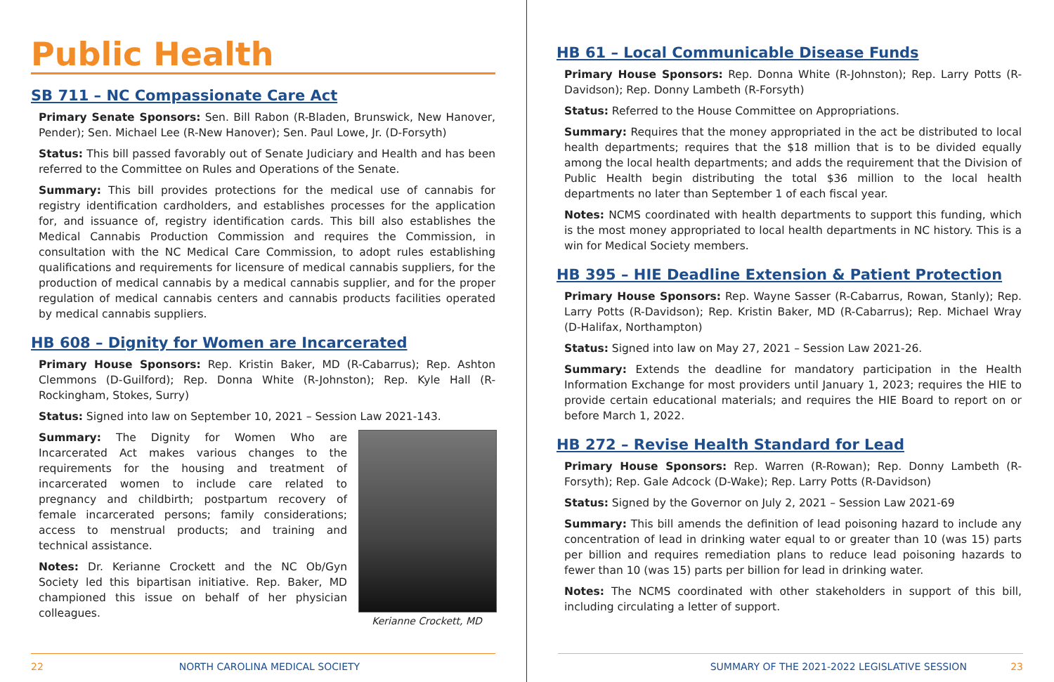Public Health
SB 711 – NC Compassionate Care Act
Primary Senate Sponsors: Sen. Bill Rabon (R-Bladen, Brunswick, New Hanover, Pender); Sen. Michael Lee (R-New Hanover); Sen. Paul Lowe, Jr. (D-Forsyth)
Status: This bill passed favorably out of Senate Judiciary and Health and has been referred to the Committee on Rules and Operations of the Senate.
Summary: This bill provides protections for the medical use of cannabis for registry identification cardholders, and establishes processes for the application for, and issuance of, registry identification cards. This bill also establishes the Medical Cannabis Production Commission and requires the Commission, in consultation with the NC Medical Care Commission, to adopt rules establishing qualifications and requirements for licensure of medical cannabis suppliers, for the production of medical cannabis by a medical cannabis supplier, and for the proper regulation of medical cannabis centers and cannabis products facilities operated by medical cannabis suppliers.
HB 608 – Dignity for Women are Incarcerated
Primary House Sponsors: Rep. Kristin Baker, MD (R-Cabarrus); Rep. Ashton Clemmons (D-Guilford); Rep. Donna White (R-Johnston); Rep. Kyle Hall (R-Rockingham, Stokes, Surry)
Status: Signed into law on September 10, 2021 – Session Law 2021-143.
Summary: The Dignity for Women Who are Incarcerated Act makes various changes to the requirements for the housing and treatment of incarcerated women to include care related to pregnancy and childbirth; postpartum recovery of female incarcerated persons; family considerations; access to menstrual products; and training and technical assistance.
Notes: Dr. Kerianne Crockett and the NC Ob/Gyn Society led this bipartisan initiative. Rep. Baker, MD championed this issue on behalf of her physician colleagues.
Kerianne Crockett, MD
22 NORTH CAROLINA MEDICAL SOCIETY
HB 61 – Local Communicable Disease Funds
Primary House Sponsors: Rep. Donna White (R-Johnston); Rep. Larry Potts (R-Davidson); Rep. Donny Lambeth (R-Forsyth)
Status: Referred to the House Committee on Appropriations.
Summary: Requires that the money appropriated in the act be distributed to local health departments; requires that the $18 million that is to be divided equally among the local health departments; and adds the requirement that the Division of Public Health begin distributing the total $36 million to the local health departments no later than September 1 of each fiscal year.
Notes: NCMS coordinated with health departments to support this funding, which is the most money appropriated to local health departments in NC history. This is a win for Medical Society members.
HB 395 – HIE Deadline Extension & Patient Protection
Primary House Sponsors: Rep. Wayne Sasser (R-Cabarrus, Rowan, Stanly); Rep. Larry Potts (R-Davidson); Rep. Kristin Baker, MD (R-Cabarrus); Rep. Michael Wray (D-Halifax, Northampton)
Status: Signed into law on May 27, 2021 – Session Law 2021-26.
Summary: Extends the deadline for mandatory participation in the Health Information Exchange for most providers until January 1, 2023; requires the HIE to provide certain educational materials; and requires the HIE Board to report on or before March 1, 2022.
HB 272 – Revise Health Standard for Lead
Primary House Sponsors: Rep. Warren (R-Rowan); Rep. Donny Lambeth (R-Forsyth); Rep. Gale Adcock (D-Wake); Rep. Larry Potts (R-Davidson)
Status: Signed by the Governor on July 2, 2021 – Session Law 2021-69
Summary: This bill amends the definition of lead poisoning hazard to include any concentration of lead in drinking water equal to or greater than 10 (was 15) parts per billion and requires remediation plans to reduce lead poisoning hazards to fewer than 10 (was 15) parts per billion for lead in drinking water.
Notes: The NCMS coordinated with other stakeholders in support of this bill, including circulating a letter of support.
SUMMARY OF THE 2021-2022 LEGISLATIVE SESSION 23